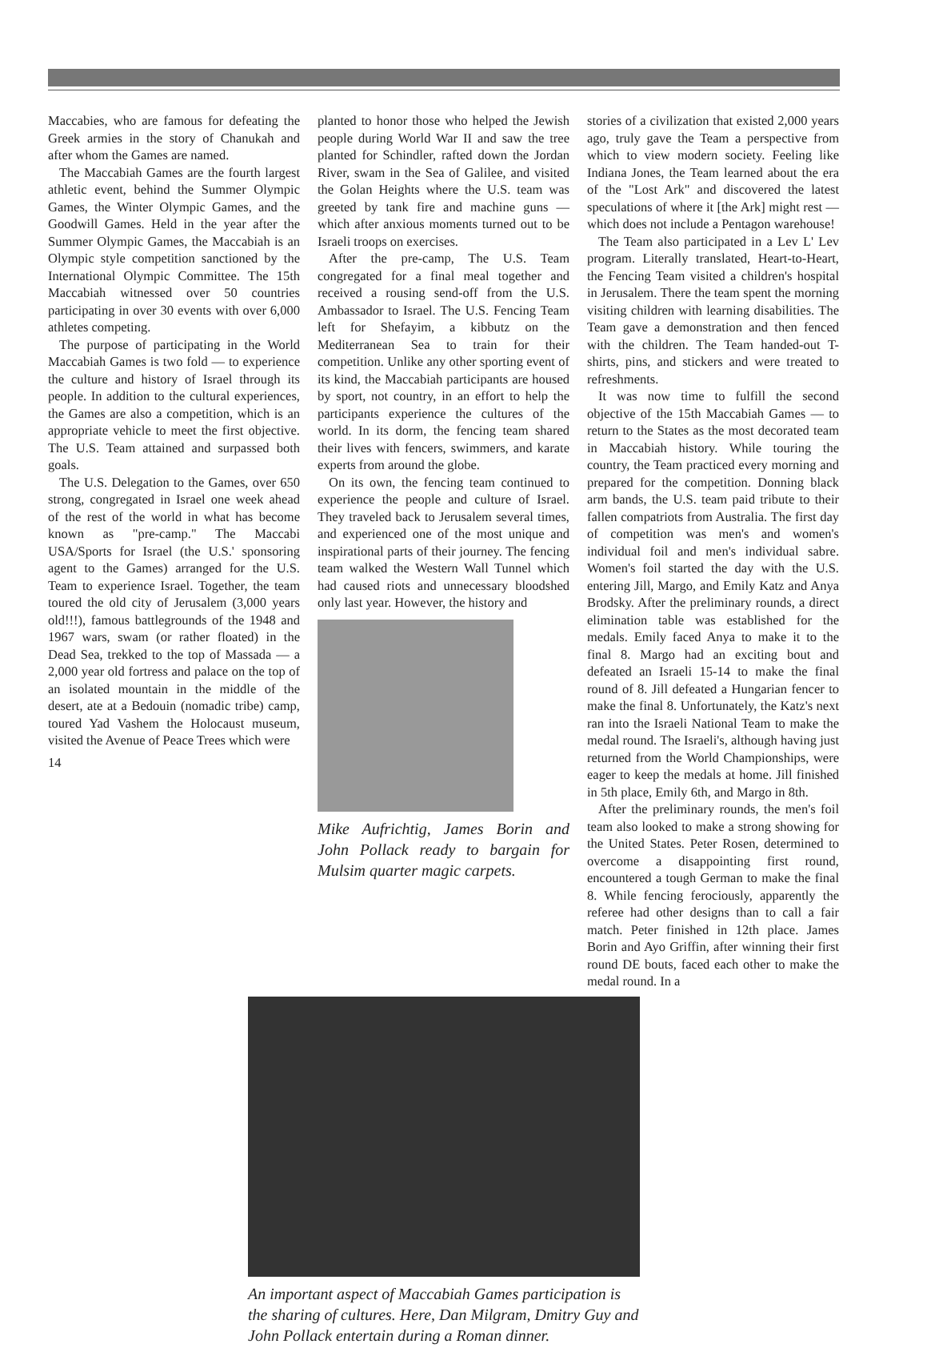Maccabies, who are famous for defeating the Greek armies in the story of Chanukah and after whom the Games are named.
The Maccabiah Games are the fourth largest athletic event, behind the Summer Olympic Games, the Winter Olympic Games, and the Goodwill Games. Held in the year after the Summer Olympic Games, the Maccabiah is an Olympic style competition sanctioned by the International Olympic Committee. The 15th Maccabiah witnessed over 50 countries participating in over 30 events with over 6,000 athletes competing.
The purpose of participating in the World Maccabiah Games is two fold — to experience the culture and history of Israel through its people. In addition to the cultural experiences, the Games are also a competition, which is an appropriate vehicle to meet the first objective. The U.S. Team attained and surpassed both goals.
The U.S. Delegation to the Games, over 650 strong, congregated in Israel one week ahead of the rest of the world in what has become known as "pre-camp." The Maccabi USA/Sports for Israel (the U.S.' sponsoring agent to the Games) arranged for the U.S. Team to experience Israel. Together, the team toured the old city of Jerusalem (3,000 years old!!!), famous battlegrounds of the 1948 and 1967 wars, swam (or rather floated) in the Dead Sea, trekked to the top of Massada — a 2,000 year old fortress and palace on the top of an isolated mountain in the middle of the desert, ate at a Bedouin (nomadic tribe) camp, toured Yad Vashem the Holocaust museum, visited the Avenue of Peace Trees which were
14
planted to honor those who helped the Jewish people during World War II and saw the tree planted for Schindler, rafted down the Jordan River, swam in the Sea of Galilee, and visited the Golan Heights where the U.S. team was greeted by tank fire and machine guns — which after anxious moments turned out to be Israeli troops on exercises.
After the pre-camp, The U.S. Team congregated for a final meal together and received a rousing send-off from the U.S. Ambassador to Israel. The U.S. Fencing Team left for Shefayim, a kibbutz on the Mediterranean Sea to train for their competition. Unlike any other sporting event of its kind, the Maccabiah participants are housed by sport, not country, in an effort to help the participants experience the cultures of the world. In its dorm, the fencing team shared their lives with fencers, swimmers, and karate experts from around the globe.
On its own, the fencing team continued to experience the people and culture of Israel. They traveled back to Jerusalem several times, and experienced one of the most unique and inspirational parts of their journey. The fencing team walked the Western Wall Tunnel which had caused riots and unnecessary bloodshed only last year. However, the history and
Mike Aufrichtig, James Borin and John Pollack ready to bargain for Mulsim quarter magic carpets.
stories of a civilization that existed 2,000 years ago, truly gave the Team a perspective from which to view modern society. Feeling like Indiana Jones, the Team learned about the era of the "Lost Ark" and discovered the latest speculations of where it [the Ark] might rest — which does not include a Pentagon warehouse!
The Team also participated in a Lev L' Lev program. Literally translated, Heart-to-Heart, the Fencing Team visited a children's hospital in Jerusalem. There the team spent the morning visiting children with learning disabilities. The Team gave a demonstration and then fenced with the children. The Team handed-out T-shirts, pins, and stickers and were treated to refreshments.
It was now time to fulfill the second objective of the 15th Maccabiah Games — to return to the States as the most decorated team in Maccabiah history. While touring the country, the Team practiced every morning and prepared for the competition. Donning black arm bands, the U.S. team paid tribute to their fallen compatriots from Australia. The first day of competition was men's and women's individual foil and men's individual sabre. Women's foil started the day with the U.S. entering Jill, Margo, and Emily Katz and Anya Brodsky. After the preliminary rounds, a direct elimination table was established for the medals. Emily faced Anya to make it to the final 8. Margo had an exciting bout and defeated an Israeli 15-14 to make the final round of 8. Jill defeated a Hungarian fencer to make the final 8. Unfortunately, the Katz's next ran into the Israeli National Team to make the medal round. The Israeli's, although having just returned from the World Championships, were eager to keep the medals at home. Jill finished in 5th place, Emily 6th, and Margo in 8th.
After the preliminary rounds, the men's foil team also looked to make a strong showing for the United States. Peter Rosen, determined to overcome a disappointing first round, encountered a tough German to make the final 8. While fencing ferociously, apparently the referee had other designs than to call a fair match. Peter finished in 12th place. James Borin and Ayo Griffin, after winning their first round DE bouts, faced each other to make the medal round. In a
An important aspect of Maccabiah Games participation is the sharing of cultures. Here, Dan Milgram, Dmitry Guy and John Pollack entertain during a Roman dinner.